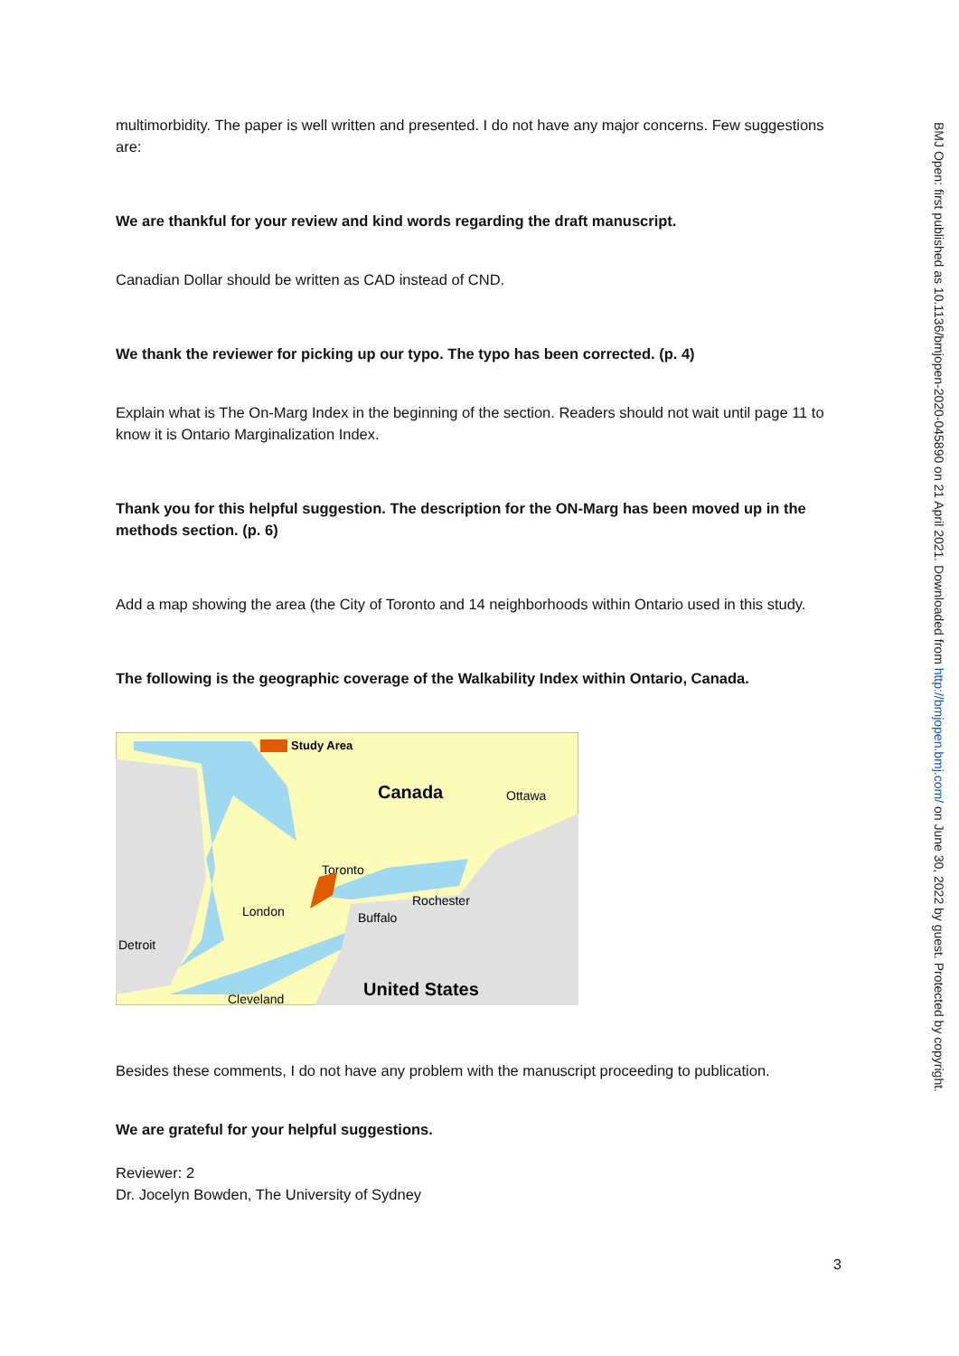multimorbidity. The paper is well written and presented. I do not have any major concerns. Few suggestions are:
We are thankful for your review and kind words regarding the draft manuscript.
Canadian Dollar should be written as CAD instead of CND.
We thank the reviewer for picking up our typo. The typo has been corrected. (p. 4)
Explain what is The On-Marg Index in the beginning of the section. Readers should not wait until page 11 to know it is Ontario Marginalization Index.
Thank you for this helpful suggestion. The description for the ON-Marg has been moved up in the methods section. (p. 6)
Add a map showing the area (the City of Toronto and 14 neighborhoods within Ontario used in this study.
The following is the geographic coverage of the Walkability Index within Ontario, Canada.
Study Area
Canada
Ottawa
Toronto
Rochester
London
Buffalo
Detroit
United States
Cleveland
Besides these comments, I do not have any problem with the manuscript proceeding to publication.
We are grateful for your helpful suggestions.
Reviewer: 2
Dr. Jocelyn Bowden, The University of Sydney
BMJ Open: first published as 10.1136/bmjopen-2020-045890 on 21 April 2021. Downloaded from http://bmjopen.bmj.com/ on June 30, 2022 by guest. Protected by copyright.
3